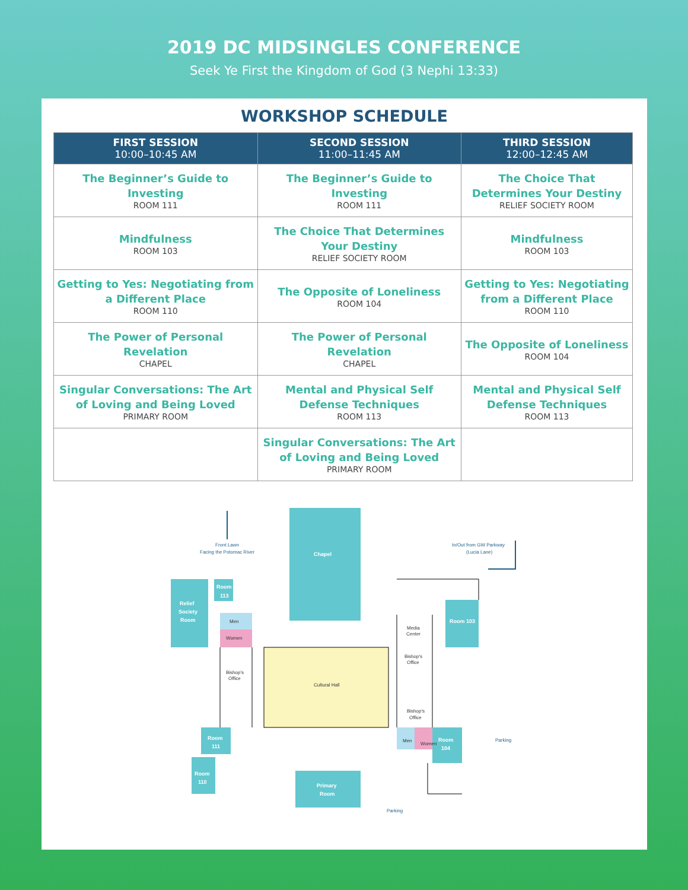2019 DC MIDSINGLES CONFERENCE
Seek Ye First the Kingdom of God (3 Nephi 13:33)
WORKSHOP SCHEDULE
| FIRST SESSION 10:00–10:45 AM | SECOND SESSION 11:00–11:45 AM | THIRD SESSION 12:00–12:45 AM |
| --- | --- | --- |
| The Beginner’s Guide to Investing ROOM 111 | The Beginner’s Guide to Investing ROOM 111 | The Choice That Determines Your Destiny RELIEF SOCIETY ROOM |
| Mindfulness ROOM 103 | The Choice That Determines Your Destiny RELIEF SOCIETY ROOM | Mindfulness ROOM 103 |
| Getting to Yes: Negotiating from a Different Place ROOM 110 | The Opposite of Loneliness ROOM 104 | Getting to Yes: Negotiating from a Different Place ROOM 110 |
| The Power of Personal Revelation CHAPEL | The Power of Personal Revelation CHAPEL | The Opposite of Loneliness ROOM 104 |
| Singular Conversations: The Art of Loving and Being Loved PRIMARY ROOM | Mental and Physical Self Defense Techniques ROOM 113 | Mental and Physical Self Defense Techniques ROOM 113 |
| | Singular Conversations: The Art of Loving and Being Loved PRIMARY ROOM | |
Chapel
Relief
Society
Room
Room
113
Room 103
Room
111
Room
110
Room
104
Primary
Room
Men
Women
Cultural Hall
Media
Center
Bishop's
Office
Bishop's
Office
Bishop's
Office
Men
Women
Front Lawn
Facing the Potomac River
In/Out from GW Parkway
(Lucia Lane)
Parking
Parking